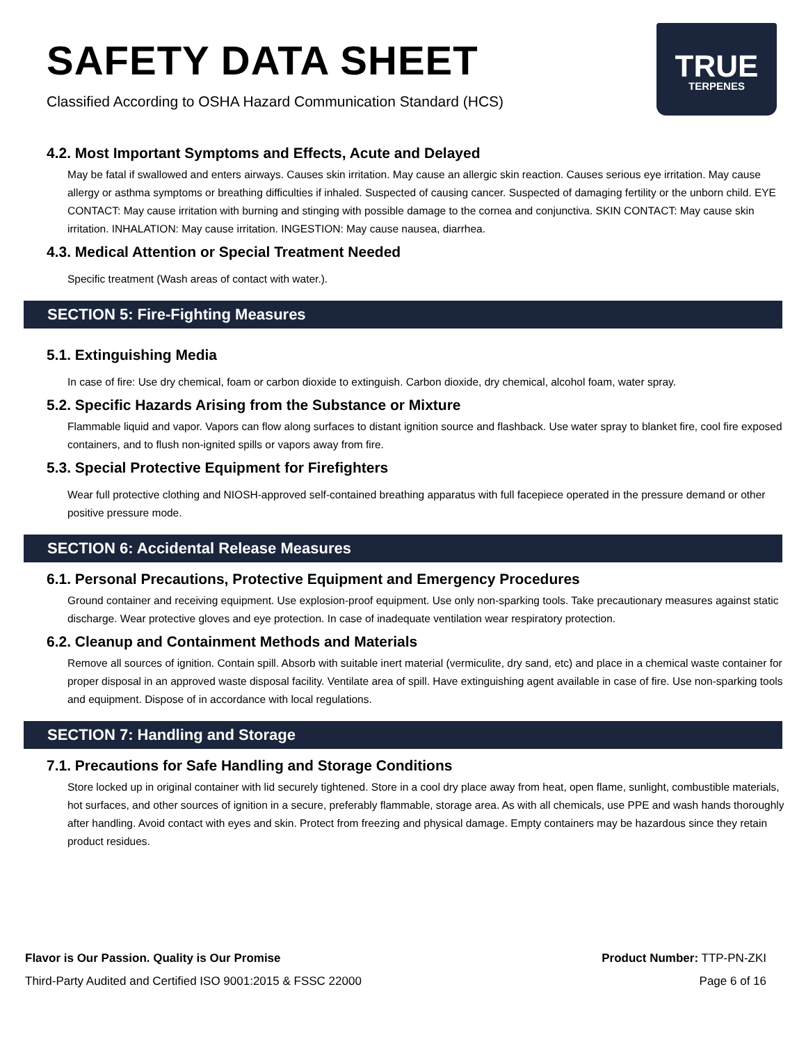SAFETY DATA SHEET
Classified According to OSHA Hazard Communication Standard (HCS)
TRUE
TERPENES
4.2. Most Important Symptoms and Effects, Acute and Delayed
May be fatal if swallowed and enters airways. Causes skin irritation. May cause an allergic skin reaction. Causes serious eye irritation. May cause allergy or asthma symptoms or breathing difficulties if inhaled. Suspected of causing cancer. Suspected of damaging fertility or the unborn child. EYE CONTACT: May cause irritation with burning and stinging with possible damage to the cornea and conjunctiva. SKIN CONTACT: May cause skin irritation. INHALATION: May cause irritation. INGESTION: May cause nausea, diarrhea.
4.3. Medical Attention or Special Treatment Needed
Specific treatment (Wash areas of contact with water.).
SECTION 5: Fire-Fighting Measures
5.1. Extinguishing Media
In case of fire: Use dry chemical, foam or carbon dioxide to extinguish. Carbon dioxide, dry chemical, alcohol foam, water spray.
5.2. Specific Hazards Arising from the Substance or Mixture
Flammable liquid and vapor. Vapors can flow along surfaces to distant ignition source and flashback. Use water spray to blanket fire, cool fire exposed containers, and to flush non-ignited spills or vapors away from fire.
5.3. Special Protective Equipment for Firefighters
Wear full protective clothing and NIOSH-approved self-contained breathing apparatus with full facepiece operated in the pressure demand or other positive pressure mode.
SECTION 6: Accidental Release Measures
6.1. Personal Precautions, Protective Equipment and Emergency Procedures
Ground container and receiving equipment. Use explosion-proof equipment. Use only non-sparking tools. Take precautionary measures against static discharge. Wear protective gloves and eye protection. In case of inadequate ventilation wear respiratory protection.
6.2. Cleanup and Containment Methods and Materials
Remove all sources of ignition. Contain spill. Absorb with suitable inert material (vermiculite, dry sand, etc) and place in a chemical waste container for proper disposal in an approved waste disposal facility. Ventilate area of spill. Have extinguishing agent available in case of fire. Use non-sparking tools and equipment. Dispose of in accordance with local regulations.
SECTION 7: Handling and Storage
7.1. Precautions for Safe Handling and Storage Conditions
Store locked up in original container with lid securely tightened. Store in a cool dry place away from heat, open flame, sunlight, combustible materials, hot surfaces, and other sources of ignition in a secure, preferably flammable, storage area. As with all chemicals, use PPE and wash hands thoroughly after handling. Avoid contact with eyes and skin. Protect from freezing and physical damage. Empty containers may be hazardous since they retain product residues.
Flavor is Our Passion. Quality is Our Promise Product Number: TTP-PN-ZKI
Third-Party Audited and Certified ISO 9001:2015 & FSSC 22000 Page 6 of 16